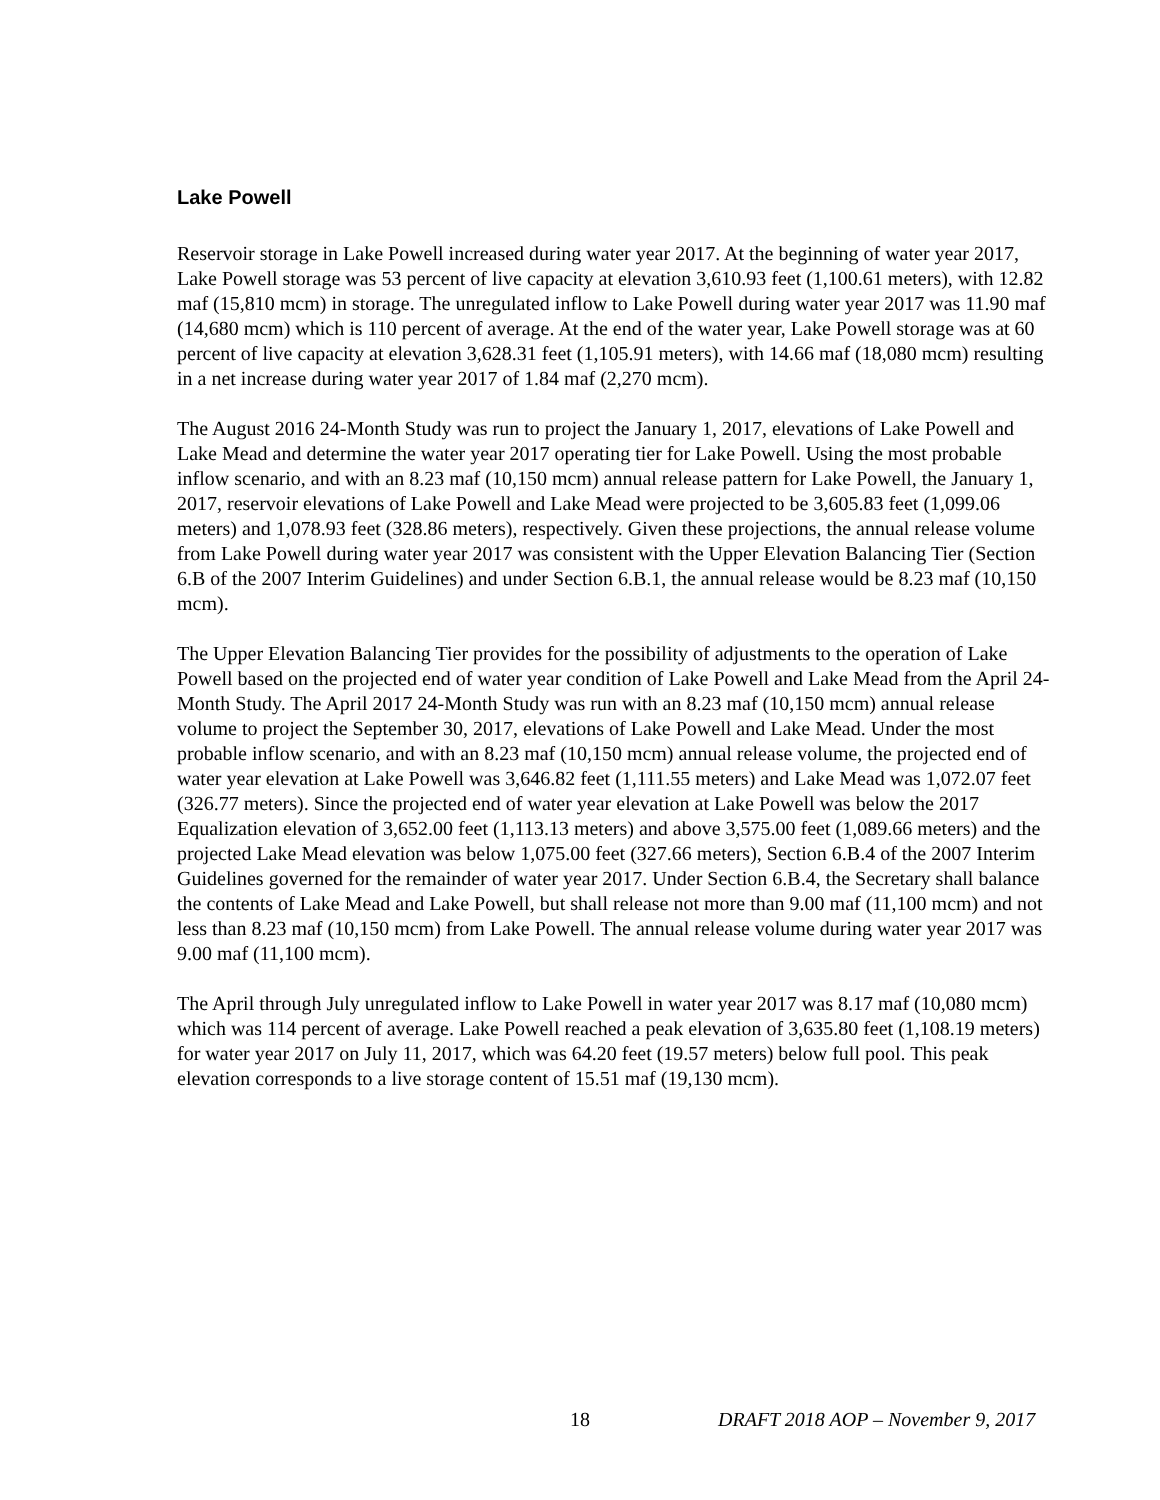Lake Powell
Reservoir storage in Lake Powell increased during water year 2017. At the beginning of water year 2017, Lake Powell storage was 53 percent of live capacity at elevation 3,610.93 feet (1,100.61 meters), with 12.82 maf (15,810 mcm) in storage. The unregulated inflow to Lake Powell during water year 2017 was 11.90 maf (14,680 mcm) which is 110 percent of average. At the end of the water year, Lake Powell storage was at 60 percent of live capacity at elevation 3,628.31 feet (1,105.91 meters), with 14.66 maf (18,080 mcm) resulting in a net increase during water year 2017 of 1.84 maf (2,270 mcm).
The August 2016 24-Month Study was run to project the January 1, 2017, elevations of Lake Powell and Lake Mead and determine the water year 2017 operating tier for Lake Powell. Using the most probable inflow scenario, and with an 8.23 maf (10,150 mcm) annual release pattern for Lake Powell, the January 1, 2017, reservoir elevations of Lake Powell and Lake Mead were projected to be 3,605.83 feet (1,099.06 meters) and 1,078.93 feet (328.86 meters), respectively. Given these projections, the annual release volume from Lake Powell during water year 2017 was consistent with the Upper Elevation Balancing Tier (Section 6.B of the 2007 Interim Guidelines) and under Section 6.B.1, the annual release would be 8.23 maf (10,150 mcm).
The Upper Elevation Balancing Tier provides for the possibility of adjustments to the operation of Lake Powell based on the projected end of water year condition of Lake Powell and Lake Mead from the April 24-Month Study. The April 2017 24-Month Study was run with an 8.23 maf (10,150 mcm) annual release volume to project the September 30, 2017, elevations of Lake Powell and Lake Mead. Under the most probable inflow scenario, and with an 8.23 maf (10,150 mcm) annual release volume, the projected end of water year elevation at Lake Powell was 3,646.82 feet (1,111.55 meters) and Lake Mead was 1,072.07 feet (326.77 meters). Since the projected end of water year elevation at Lake Powell was below the 2017 Equalization elevation of 3,652.00 feet (1,113.13 meters) and above 3,575.00 feet (1,089.66 meters) and the projected Lake Mead elevation was below 1,075.00 feet (327.66 meters), Section 6.B.4 of the 2007 Interim Guidelines governed for the remainder of water year 2017. Under Section 6.B.4, the Secretary shall balance the contents of Lake Mead and Lake Powell, but shall release not more than 9.00 maf (11,100 mcm) and not less than 8.23 maf (10,150 mcm) from Lake Powell. The annual release volume during water year 2017 was 9.00 maf (11,100 mcm).
The April through July unregulated inflow to Lake Powell in water year 2017 was 8.17 maf (10,080 mcm) which was 114 percent of average. Lake Powell reached a peak elevation of 3,635.80 feet (1,108.19 meters) for water year 2017 on July 11, 2017, which was 64.20 feet (19.57 meters) below full pool. This peak elevation corresponds to a live storage content of 15.51 maf (19,130 mcm).
18 DRAFT 2018 AOP – November 9, 2017